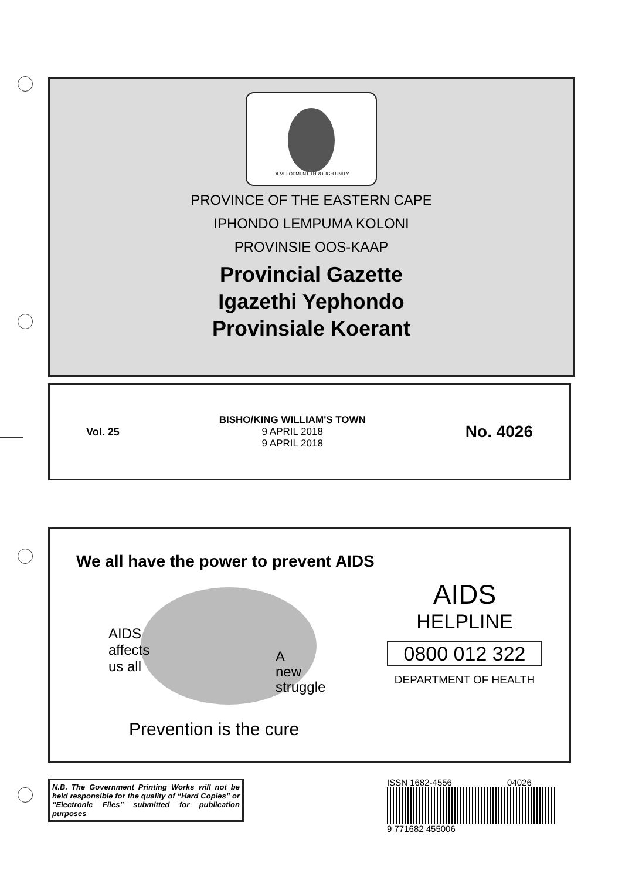DEVELOPMENT THROUGH UNITY
PROVINCE OF THE EASTERN CAPE
IPHONDO LEMPUMA KOLONI
PROVINSIE OOS-KAAP
Provincial Gazette
Igazethi Yephondo
Provinsiale Koerant
Vol. 25
BISHO/KING WILLIAM'S TOWN
9 APRIL 2018
9 APRIL 2018
No. 4026
We all have the power to prevent AIDS
AIDS
affects
us all
A
new
struggle
Prevention is the cure
AIDS
HELPLINE
0800 012 322
DEPARTMENT OF HEALTH
N.B. The Government Printing Works will not be held responsible for the quality of “Hard Copies” or “Electronic Files” submitted for publication purposes
ISSN 1682-4556 04026
9 771682 455006